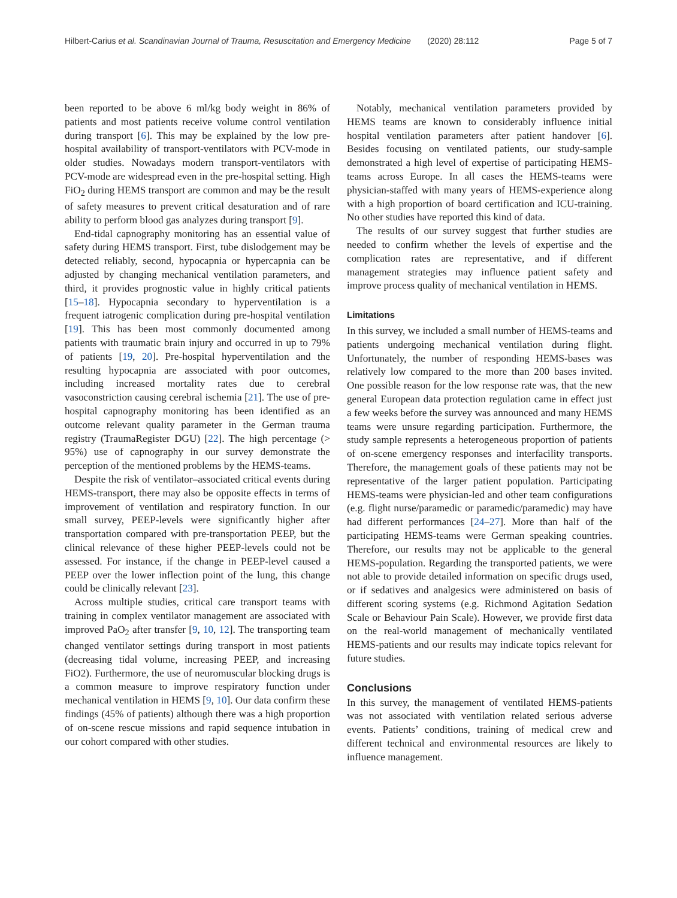Hilbert-Carius et al. Scandinavian Journal of Trauma, Resuscitation and Emergency Medicine (2020) 28:112 Page 5 of 7
been reported to be above 6 ml/kg body weight in 86% of patients and most patients receive volume control ventilation during transport [6]. This may be explained by the low pre-hospital availability of transport-ventilators with PCV-mode in older studies. Nowadays modern transport-ventilators with PCV-mode are widespread even in the pre-hospital setting. High FiO<sub>2</sub> during HEMS transport are common and may be the result of safety measures to prevent critical desaturation and of rare ability to perform blood gas analyzes during transport [9].
End-tidal capnography monitoring has an essential value of safety during HEMS transport. First, tube dislodgement may be detected reliably, second, hypocapnia or hypercapnia can be adjusted by changing mechanical ventilation parameters, and third, it provides prognostic value in highly critical patients [15–18]. Hypocapnia secondary to hyperventilation is a frequent iatrogenic complication during pre-hospital ventilation [19]. This has been most commonly documented among patients with traumatic brain injury and occurred in up to 79% of patients [19, 20]. Pre-hospital hyperventilation and the resulting hypocapnia are associated with poor outcomes, including increased mortality rates due to cerebral vasoconstriction causing cerebral ischemia [21]. The use of pre-hospital capnography monitoring has been identified as an outcome relevant quality parameter in the German trauma registry (TraumaRegister DGU) [22]. The high percentage (> 95%) use of capnography in our survey demonstrate the perception of the mentioned problems by the HEMS-teams.
Despite the risk of ventilator–associated critical events during HEMS-transport, there may also be opposite effects in terms of improvement of ventilation and respiratory function. In our small survey, PEEP-levels were significantly higher after transportation compared with pre-transportation PEEP, but the clinical relevance of these higher PEEP-levels could not be assessed. For instance, if the change in PEEP-level caused a PEEP over the lower inflection point of the lung, this change could be clinically relevant [23].
Across multiple studies, critical care transport teams with training in complex ventilator management are associated with improved PaO<sub>2</sub> after transfer [9, 10, 12]. The transporting team changed ventilator settings during transport in most patients (decreasing tidal volume, increasing PEEP, and increasing FiO2). Furthermore, the use of neuromuscular blocking drugs is a common measure to improve respiratory function under mechanical ventilation in HEMS [9, 10]. Our data confirm these findings (45% of patients) although there was a high proportion of on-scene rescue missions and rapid sequence intubation in our cohort compared with other studies.
Notably, mechanical ventilation parameters provided by HEMS teams are known to considerably influence initial hospital ventilation parameters after patient handover [6]. Besides focusing on ventilated patients, our study-sample demonstrated a high level of expertise of participating HEMS-teams across Europe. In all cases the HEMS-teams were physician-staffed with many years of HEMS-experience along with a high proportion of board certification and ICU-training. No other studies have reported this kind of data.
The results of our survey suggest that further studies are needed to confirm whether the levels of expertise and the complication rates are representative, and if different management strategies may influence patient safety and improve process quality of mechanical ventilation in HEMS.
Limitations
In this survey, we included a small number of HEMS-teams and patients undergoing mechanical ventilation during flight. Unfortunately, the number of responding HEMS-bases was relatively low compared to the more than 200 bases invited. One possible reason for the low response rate was, that the new general European data protection regulation came in effect just a few weeks before the survey was announced and many HEMS teams were unsure regarding participation. Furthermore, the study sample represents a heterogeneous proportion of patients of on-scene emergency responses and interfacility transports. Therefore, the management goals of these patients may not be representative of the larger patient population. Participating HEMS-teams were physician-led and other team configurations (e.g. flight nurse/paramedic or paramedic/paramedic) may have had different performances [24–27]. More than half of the participating HEMS-teams were German speaking countries. Therefore, our results may not be applicable to the general HEMS-population. Regarding the transported patients, we were not able to provide detailed information on specific drugs used, or if sedatives and analgesics were administered on basis of different scoring systems (e.g. Richmond Agitation Sedation Scale or Behaviour Pain Scale). However, we provide first data on the real-world management of mechanically ventilated HEMS-patients and our results may indicate topics relevant for future studies.
Conclusions
In this survey, the management of ventilated HEMS-patients was not associated with ventilation related serious adverse events. Patients’ conditions, training of medical crew and different technical and environmental resources are likely to influence management.